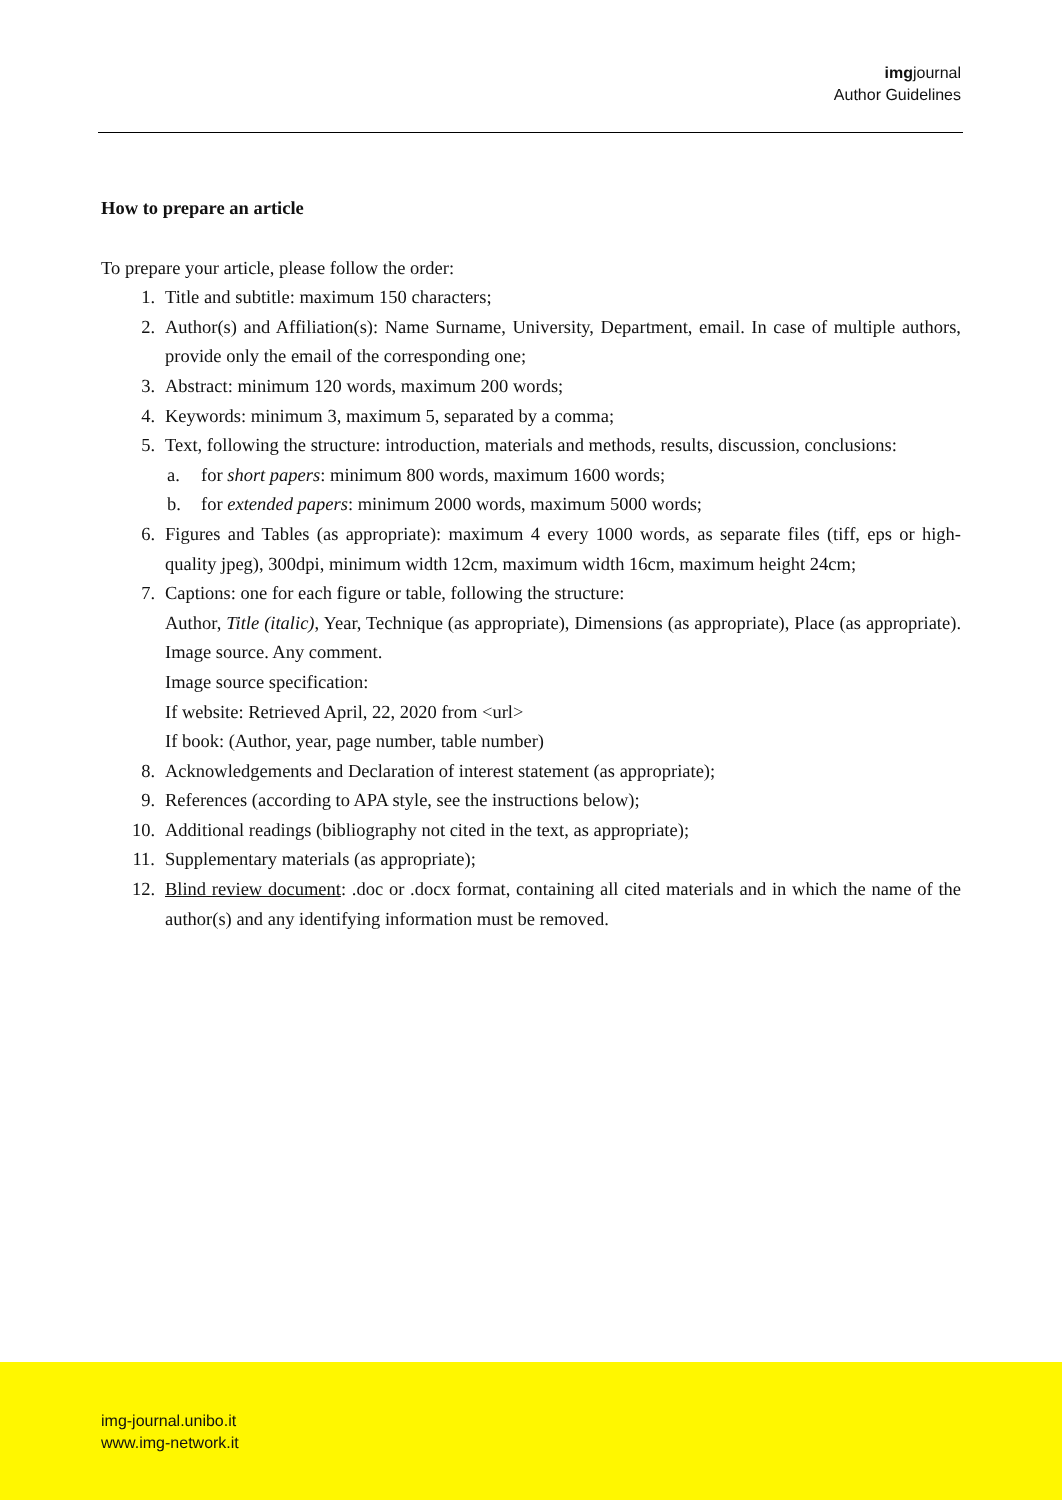imgjournal
Author Guidelines
How to prepare an article
To prepare your article, please follow the order:
1. Title and subtitle: maximum 150 characters;
2. Author(s) and Affiliation(s): Name Surname, University, Department, email. In case of multiple authors, provide only the email of the corresponding one;
3. Abstract: minimum 120 words, maximum 200 words;
4. Keywords: minimum 3, maximum 5, separated by a comma;
5. Text, following the structure: introduction, materials and methods, results, discussion, conclusions:
a. for short papers: minimum 800 words, maximum 1600 words;
b. for extended papers: minimum 2000 words, maximum 5000 words;
6. Figures and Tables (as appropriate): maximum 4 every 1000 words, as separate files (tiff, eps or high-quality jpeg), 300dpi, minimum width 12cm, maximum width 16cm, maximum height 24cm;
7. Captions: one for each figure or table, following the structure:
Author, Title (italic), Year, Technique (as appropriate), Dimensions (as appropriate), Place (as appropriate). Image source. Any comment.
Image source specification:
If website: Retrieved April, 22, 2020 from <url>
If book: (Author, year, page number, table number)
8. Acknowledgements and Declaration of interest statement (as appropriate);
9. References (according to APA style, see the instructions below);
10. Additional readings (bibliography not cited in the text, as appropriate);
11. Supplementary materials (as appropriate);
12. Blind review document: .doc or .docx format, containing all cited materials and in which the name of the author(s) and any identifying information must be removed.
img-journal.unibo.it
www.img-network.it